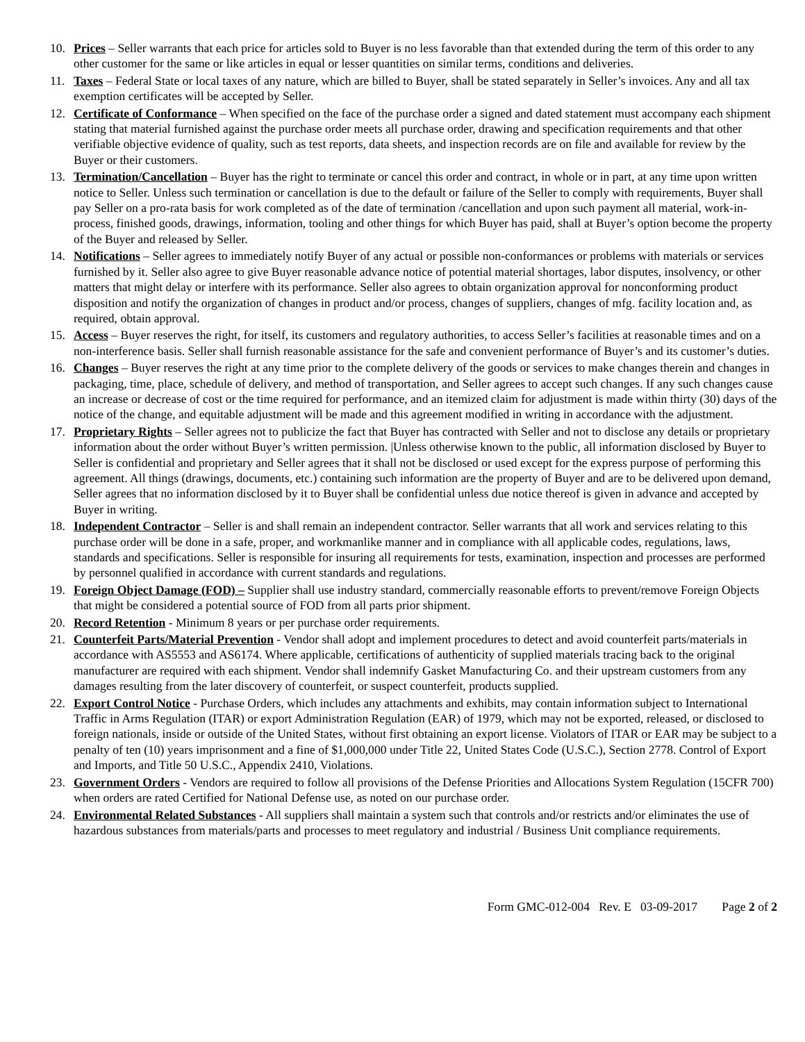10. Prices – Seller warrants that each price for articles sold to Buyer is no less favorable than that extended during the term of this order to any other customer for the same or like articles in equal or lesser quantities on similar terms, conditions and deliveries.
11. Taxes – Federal State or local taxes of any nature, which are billed to Buyer, shall be stated separately in Seller’s invoices. Any and all tax exemption certificates will be accepted by Seller.
12. Certificate of Conformance – When specified on the face of the purchase order a signed and dated statement must accompany each shipment stating that material furnished against the purchase order meets all purchase order, drawing and specification requirements and that other verifiable objective evidence of quality, such as test reports, data sheets, and inspection records are on file and available for review by the Buyer or their customers.
13. Termination/Cancellation – Buyer has the right to terminate or cancel this order and contract, in whole or in part, at any time upon written notice to Seller. Unless such termination or cancellation is due to the default or failure of the Seller to comply with requirements, Buyer shall pay Seller on a pro-rata basis for work completed as of the date of termination /cancellation and upon such payment all material, work-in-process, finished goods, drawings, information, tooling and other things for which Buyer has paid, shall at Buyer’s option become the property of the Buyer and released by Seller.
14. Notifications – Seller agrees to immediately notify Buyer of any actual or possible non-conformances or problems with materials or services furnished by it. Seller also agree to give Buyer reasonable advance notice of potential material shortages, labor disputes, insolvency, or other matters that might delay or interfere with its performance. Seller also agrees to obtain organization approval for nonconforming product disposition and notify the organization of changes in product and/or process, changes of suppliers, changes of mfg. facility location and, as required, obtain approval.
15. Access – Buyer reserves the right, for itself, its customers and regulatory authorities, to access Seller’s facilities at reasonable times and on a non-interference basis. Seller shall furnish reasonable assistance for the safe and convenient performance of Buyer’s and its customer’s duties.
16. Changes – Buyer reserves the right at any time prior to the complete delivery of the goods or services to make changes therein and changes in packaging, time, place, schedule of delivery, and method of transportation, and Seller agrees to accept such changes. If any such changes cause an increase or decrease of cost or the time required for performance, and an itemized claim for adjustment is made within thirty (30) days of the notice of the change, and equitable adjustment will be made and this agreement modified in writing in accordance with the adjustment.
17. Proprietary Rights – Seller agrees not to publicize the fact that Buyer has contracted with Seller and not to disclose any details or proprietary information about the order without Buyer’s written permission. |Unless otherwise known to the public, all information disclosed by Buyer to Seller is confidential and proprietary and Seller agrees that it shall not be disclosed or used except for the express purpose of performing this agreement. All things (drawings, documents, etc.) containing such information are the property of Buyer and are to be delivered upon demand, Seller agrees that no information disclosed by it to Buyer shall be confidential unless due notice thereof is given in advance and accepted by Buyer in writing.
18. Independent Contractor – Seller is and shall remain an independent contractor. Seller warrants that all work and services relating to this purchase order will be done in a safe, proper, and workmanlike manner and in compliance with all applicable codes, regulations, laws, standards and specifications. Seller is responsible for insuring all requirements for tests, examination, inspection and processes are performed by personnel qualified in accordance with current standards and regulations.
19. Foreign Object Damage (FOD) – Supplier shall use industry standard, commercially reasonable efforts to prevent/remove Foreign Objects that might be considered a potential source of FOD from all parts prior shipment.
20. Record Retention - Minimum 8 years or per purchase order requirements.
21. Counterfeit Parts/Material Prevention - Vendor shall adopt and implement procedures to detect and avoid counterfeit parts/materials in accordance with AS5553 and AS6174. Where applicable, certifications of authenticity of supplied materials tracing back to the original manufacturer are required with each shipment. Vendor shall indemnify Gasket Manufacturing Co. and their upstream customers from any damages resulting from the later discovery of counterfeit, or suspect counterfeit, products supplied.
22. Export Control Notice - Purchase Orders, which includes any attachments and exhibits, may contain information subject to International Traffic in Arms Regulation (ITAR) or export Administration Regulation (EAR) of 1979, which may not be exported, released, or disclosed to foreign nationals, inside or outside of the United States, without first obtaining an export license. Violators of ITAR or EAR may be subject to a penalty of ten (10) years imprisonment and a fine of $1,000,000 under Title 22, United States Code (U.S.C.), Section 2778. Control of Export and Imports, and Title 50 U.S.C., Appendix 2410, Violations.
23. Government Orders - Vendors are required to follow all provisions of the Defense Priorities and Allocations System Regulation (15CFR 700) when orders are rated Certified for National Defense use, as noted on our purchase order.
24. Environmental Related Substances - All suppliers shall maintain a system such that controls and/or restricts and/or eliminates the use of hazardous substances from materials/parts and processes to meet regulatory and industrial / Business Unit compliance requirements.
Form GMC-012-004 Rev. E 03-09-2017 Page 2 of 2